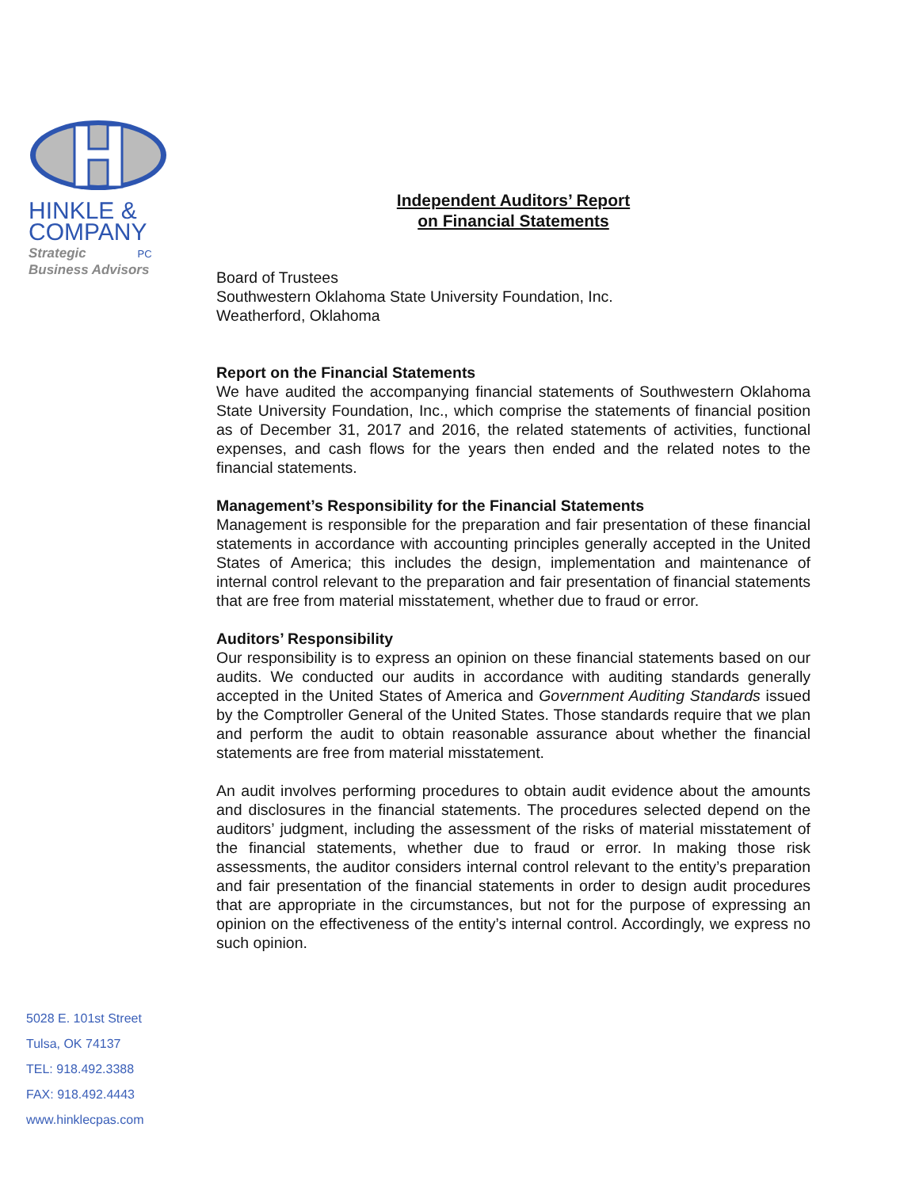HINKLE &
COMPANY
Strategic PC
Business Advisors
5028 E. 101st Street
Tulsa, OK 74137
TEL: 918.492.3388
FAX: 918.492.4443
www.hinklecpas.com
Independent Auditors’ Report
on Financial Statements
Board of Trustees
Southwestern Oklahoma State University Foundation, Inc.
Weatherford, Oklahoma
Report on the Financial Statements
We have audited the accompanying financial statements of Southwestern Oklahoma State University Foundation, Inc., which comprise the statements of financial position as of December 31, 2017 and 2016, the related statements of activities, functional expenses, and cash flows for the years then ended and the related notes to the financial statements.
Management’s Responsibility for the Financial Statements
Management is responsible for the preparation and fair presentation of these financial statements in accordance with accounting principles generally accepted in the United States of America; this includes the design, implementation and maintenance of internal control relevant to the preparation and fair presentation of financial statements that are free from material misstatement, whether due to fraud or error.
Auditors’ Responsibility
Our responsibility is to express an opinion on these financial statements based on our audits. We conducted our audits in accordance with auditing standards generally accepted in the United States of America and Government Auditing Standards issued by the Comptroller General of the United States. Those standards require that we plan and perform the audit to obtain reasonable assurance about whether the financial statements are free from material misstatement.
An audit involves performing procedures to obtain audit evidence about the amounts and disclosures in the financial statements. The procedures selected depend on the auditors’ judgment, including the assessment of the risks of material misstatement of the financial statements, whether due to fraud or error. In making those risk assessments, the auditor considers internal control relevant to the entity’s preparation and fair presentation of the financial statements in order to design audit procedures that are appropriate in the circumstances, but not for the purpose of expressing an opinion on the effectiveness of the entity’s internal control. Accordingly, we express no such opinion.